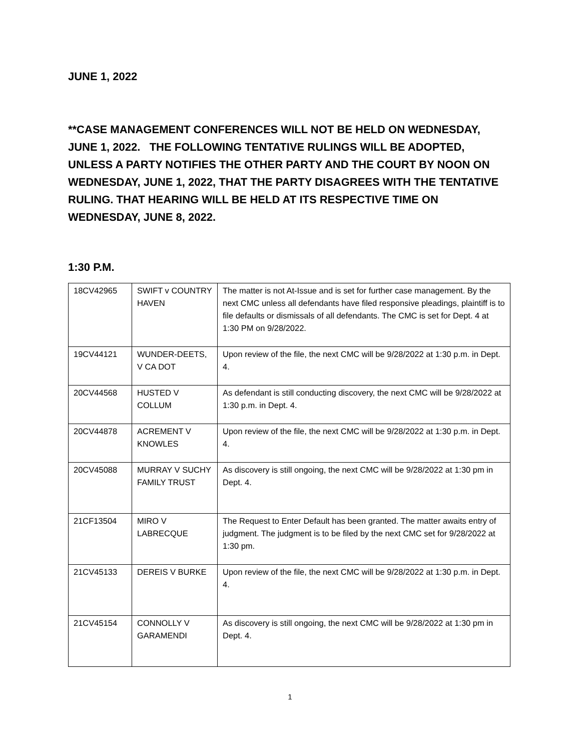JUNE 1, 2022
**CASE MANAGEMENT CONFERENCES WILL NOT BE HELD ON WEDNESDAY, JUNE 1, 2022. THE FOLLOWING TENTATIVE RULINGS WILL BE ADOPTED, UNLESS A PARTY NOTIFIES THE OTHER PARTY AND THE COURT BY NOON ON WEDNESDAY, JUNE 1, 2022, THAT THE PARTY DISAGREES WITH THE TENTATIVE RULING. THAT HEARING WILL BE HELD AT ITS RESPECTIVE TIME ON WEDNESDAY, JUNE 8, 2022.
1:30 P.M.
| 18CV42965 | SWIFT v COUNTRY HAVEN | The matter is not At-Issue and is set for further case management. By the next CMC unless all defendants have filed responsive pleadings, plaintiff is to file defaults or dismissals of all defendants. The CMC is set for Dept. 4 at 1:30 PM on 9/28/2022. |
| 19CV44121 | WUNDER-DEETS, V CA DOT | Upon review of the file, the next CMC will be 9/28/2022 at 1:30 p.m. in Dept. 4. |
| 20CV44568 | HUSTED V COLLUM | As defendant is still conducting discovery, the next CMC will be 9/28/2022 at 1:30 p.m. in Dept. 4. |
| 20CV44878 | ACREMENT V KNOWLES | Upon review of the file, the next CMC will be 9/28/2022 at 1:30 p.m. in Dept. 4. |
| 20CV45088 | MURRAY V SUCHY FAMILY TRUST | As discovery is still ongoing, the next CMC will be 9/28/2022 at 1:30 pm in Dept. 4. |
| 21CF13504 | MIRO V LABRECQUE | The Request to Enter Default has been granted. The matter awaits entry of judgment. The judgment is to be filed by the next CMC set for 9/28/2022 at 1:30 pm. |
| 21CV45133 | DEREIS V BURKE | Upon review of the file, the next CMC will be 9/28/2022 at 1:30 p.m. in Dept. 4. |
| 21CV45154 | CONNOLLY V GARAMENDI | As discovery is still ongoing, the next CMC will be 9/28/2022 at 1:30 pm in Dept. 4. |
1